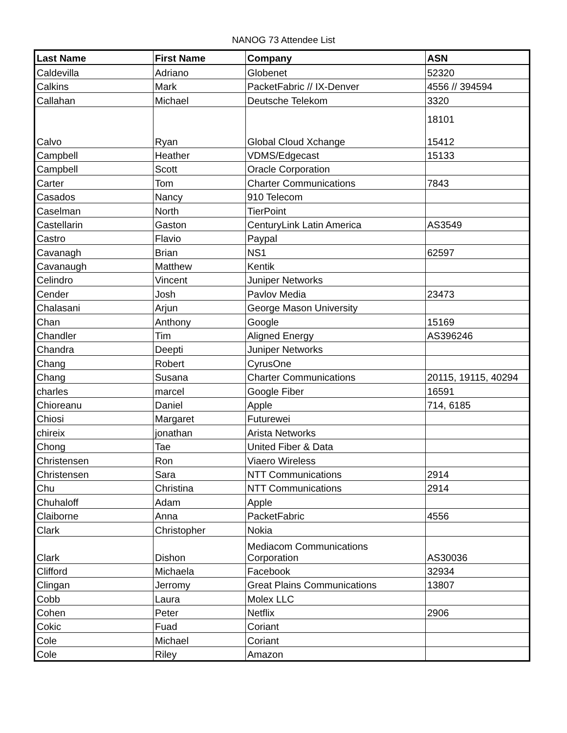NANOG 73 Attendee List
| Last Name | First Name | Company | ASN |
| --- | --- | --- | --- |
| Caldevilla | Adriano | Globenet | 52320 |
| Calkins | Mark | PacketFabric // IX-Denver | 4556 // 394594 |
| Callahan | Michael | Deutsche Telekom | 3320 |
| Calvo | Ryan | Global Cloud Xchange | 18101 15412 |
| Campbell | Heather | VDMS/Edgecast | 15133 |
| Campbell | Scott | Oracle Corporation | |
| Carter | Tom | Charter Communications | 7843 |
| Casados | Nancy | 910 Telecom | |
| Caselman | North | TierPoint | |
| Castellarin | Gaston | CenturyLink Latin America | AS3549 |
| Castro | Flavio | Paypal | |
| Cavanagh | Brian | NS1 | 62597 |
| Cavanaugh | Matthew | Kentik | |
| Celindro | Vincent | Juniper Networks | |
| Cender | Josh | Pavlov Media | 23473 |
| Chalasani | Arjun | George Mason University | |
| Chan | Anthony | Google | 15169 |
| Chandler | Tim | Aligned Energy | AS396246 |
| Chandra | Deepti | Juniper Networks | |
| Chang | Robert | CyrusOne | |
| Chang | Susana | Charter Communications | 20115, 19115, 40294 |
| charles | marcel | Google Fiber | 16591 |
| Chioreanu | Daniel | Apple | 714, 6185 |
| Chiosi | Margaret | Futurewei | |
| chireix | jonathan | Arista Networks | |
| Chong | Tae | United Fiber & Data | |
| Christensen | Ron | Viaero Wireless | |
| Christensen | Sara | NTT Communications | 2914 |
| Chu | Christina | NTT Communications | 2914 |
| Chuhaloff | Adam | Apple | |
| Claiborne | Anna | PacketFabric | 4556 |
| Clark | Christopher | Nokia | |
| Clark | Dishon | Mediacom Communications Corporation | AS30036 |
| Clifford | Michaela | Facebook | 32934 |
| Clingan | Jerromy | Great Plains Communications | 13807 |
| Cobb | Laura | Molex LLC | |
| Cohen | Peter | Netflix | 2906 |
| Cokic | Fuad | Coriant | |
| Cole | Michael | Coriant | |
| Cole | Riley | Amazon | |